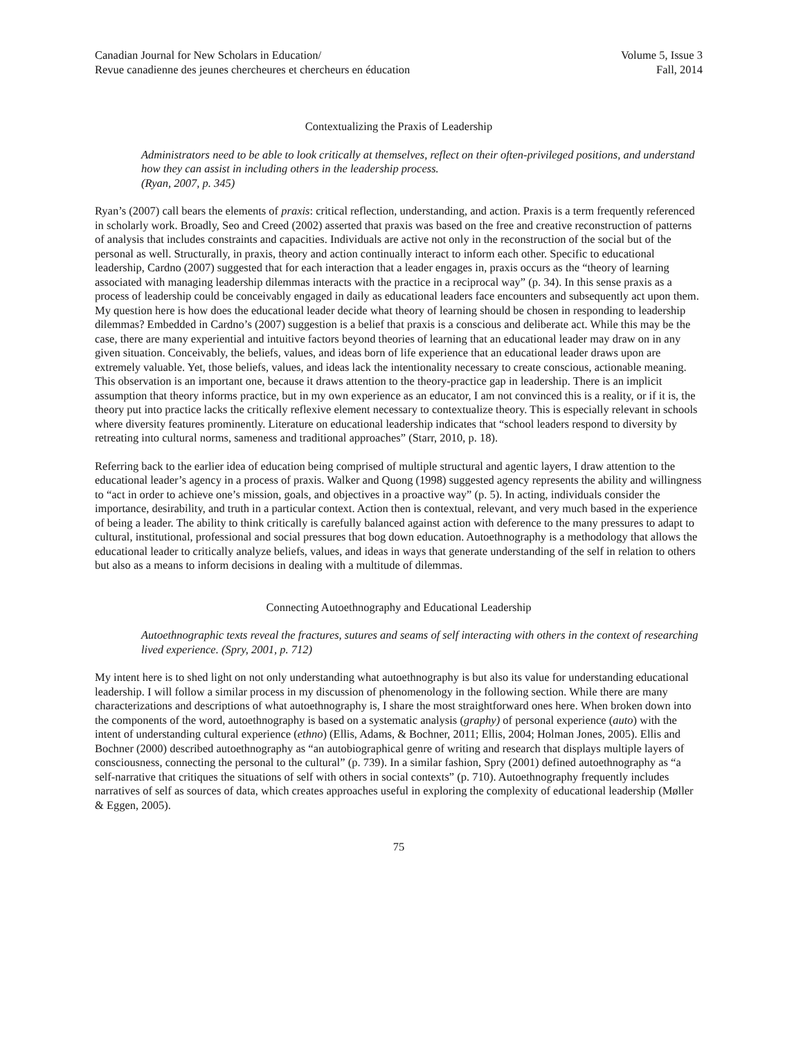Canadian Journal for New Scholars in Education/
Revue canadienne des jeunes chercheures et chercheurs en éducation
Volume 5, Issue 3
Fall, 2014
Contextualizing the Praxis of Leadership
Administrators need to be able to look critically at themselves, reflect on their often-privileged positions, and understand how they can assist in including others in the leadership process.
(Ryan, 2007, p. 345)
Ryan’s (2007) call bears the elements of praxis: critical reflection, understanding, and action. Praxis is a term frequently referenced in scholarly work. Broadly, Seo and Creed (2002) asserted that praxis was based on the free and creative reconstruction of patterns of analysis that includes constraints and capacities. Individuals are active not only in the reconstruction of the social but of the personal as well. Structurally, in praxis, theory and action continually interact to inform each other. Specific to educational leadership, Cardno (2007) suggested that for each interaction that a leader engages in, praxis occurs as the “theory of learning associated with managing leadership dilemmas interacts with the practice in a reciprocal way” (p. 34). In this sense praxis as a process of leadership could be conceivably engaged in daily as educational leaders face encounters and subsequently act upon them. My question here is how does the educational leader decide what theory of learning should be chosen in responding to leadership dilemmas? Embedded in Cardno’s (2007) suggestion is a belief that praxis is a conscious and deliberate act. While this may be the case, there are many experiential and intuitive factors beyond theories of learning that an educational leader may draw on in any given situation. Conceivably, the beliefs, values, and ideas born of life experience that an educational leader draws upon are extremely valuable. Yet, those beliefs, values, and ideas lack the intentionality necessary to create conscious, actionable meaning. This observation is an important one, because it draws attention to the theory-practice gap in leadership. There is an implicit assumption that theory informs practice, but in my own experience as an educator, I am not convinced this is a reality, or if it is, the theory put into practice lacks the critically reflexive element necessary to contextualize theory. This is especially relevant in schools where diversity features prominently. Literature on educational leadership indicates that “school leaders respond to diversity by retreating into cultural norms, sameness and traditional approaches” (Starr, 2010, p. 18).
Referring back to the earlier idea of education being comprised of multiple structural and agentic layers, I draw attention to the educational leader’s agency in a process of praxis. Walker and Quong (1998) suggested agency represents the ability and willingness to “act in order to achieve one’s mission, goals, and objectives in a proactive way” (p. 5). In acting, individuals consider the importance, desirability, and truth in a particular context. Action then is contextual, relevant, and very much based in the experience of being a leader. The ability to think critically is carefully balanced against action with deference to the many pressures to adapt to cultural, institutional, professional and social pressures that bog down education. Autoethnography is a methodology that allows the educational leader to critically analyze beliefs, values, and ideas in ways that generate understanding of the self in relation to others but also as a means to inform decisions in dealing with a multitude of dilemmas.
Connecting Autoethnography and Educational Leadership
Autoethnographic texts reveal the fractures, sutures and seams of self interacting with others in the context of researching lived experience. (Spry, 2001, p. 712)
My intent here is to shed light on not only understanding what autoethnography is but also its value for understanding educational leadership. I will follow a similar process in my discussion of phenomenology in the following section. While there are many characterizations and descriptions of what autoethnography is, I share the most straightforward ones here. When broken down into the components of the word, autoethnography is based on a systematic analysis (graphy) of personal experience (auto) with the intent of understanding cultural experience (ethno) (Ellis, Adams, & Bochner, 2011; Ellis, 2004; Holman Jones, 2005). Ellis and Bochner (2000) described autoethnography as “an autobiographical genre of writing and research that displays multiple layers of consciousness, connecting the personal to the cultural” (p. 739). In a similar fashion, Spry (2001) defined autoethnography as “a self-narrative that critiques the situations of self with others in social contexts” (p. 710). Autoethnography frequently includes narratives of self as sources of data, which creates approaches useful in exploring the complexity of educational leadership (Møller & Eggen, 2005).
75